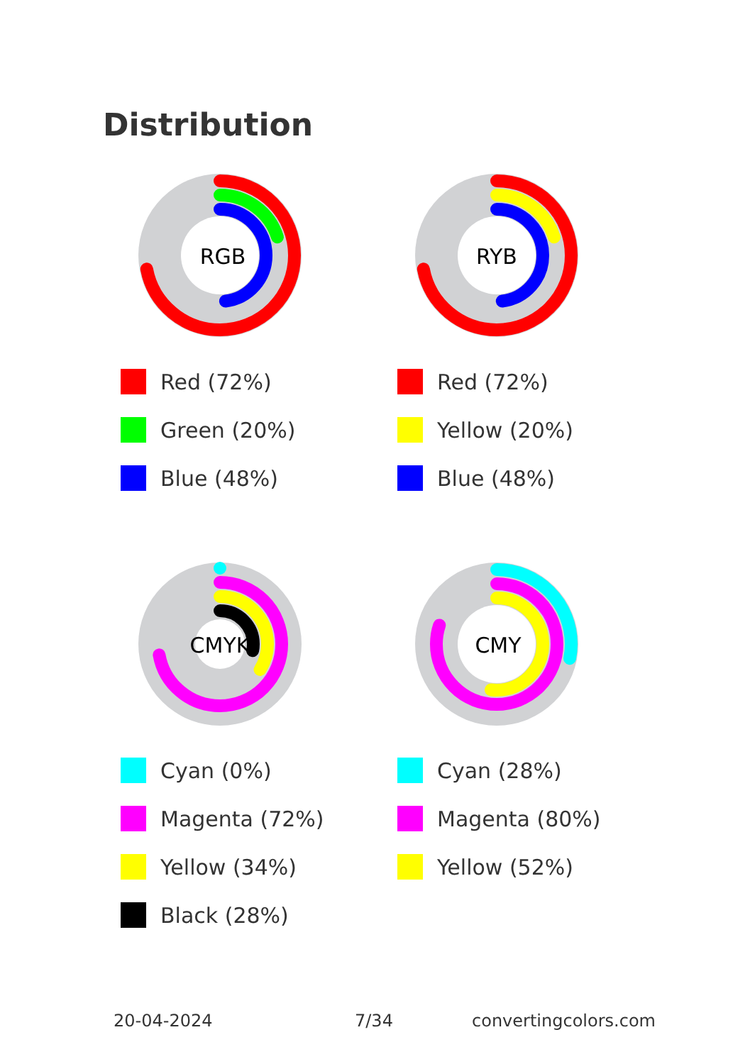Distribution
RGB
Red (72%)
Green (20%)
Blue (48%)
RYB
Red (72%)
Yellow (20%)
Blue (48%)
CMYK
Cyan (0%)
Magenta (72%)
Yellow (34%)
Black (28%)
CMY
Cyan (28%)
Magenta (80%)
Yellow (52%)
20-04-2024 7/34 convertingcolors.com